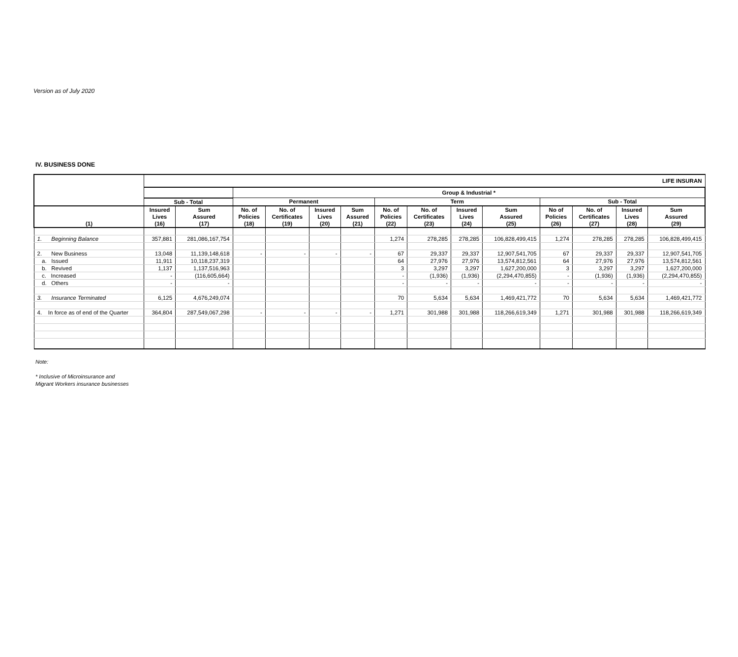Version as of July 2020
IV. BUSINESS DONE
| | LIFE INSURAN | | | | | | | | | | | | | |
| --- | --- | --- | --- | --- | --- | --- | --- | --- | --- | --- | --- | --- | --- | --- |
| | | | Group & Industrial * | | | | | | | | | | | |
| | Sub - Total | | Permanent | | | | Term | | | | Sub - Total | | | |
| (1) | Insured Lives (16) | Sum Assured (17) | No. of Policies (18) | No. of Certificates (19) | Insured Lives (20) | Sum Assured (21) | No. of Policies (22) | No. of Certificates (23) | Insured Lives (24) | Sum Assured (25) | No of Policies (26) | No. of Certificates (27) | Insured Lives (28) | Sum Assured (29) |
| 1. Beginning Balance | 357,881 | 281,086,167,754 | | | | | 1,274 | 278,285 | 278,285 | 106,828,499,415 | 1,274 | 278,285 | 278,285 | 106,828,499,415 |
| 2. New Business | 13,048 | 11,139,148,618 | - | - | - | - | 67 | 29,337 | 29,337 | 12,907,541,705 | 67 | 29,337 | 29,337 | 12,907,541,705 |
| a. Issued | 11,911 | 10,118,237,319 | | | | | 64 | 27,976 | 27,976 | 13,574,812,561 | 64 | 27,976 | 27,976 | 13,574,812,561 |
| b. Revived | 1,137 | 1,137,516,963 | | | | | 3 | 3,297 | 3,297 | 1,627,200,000 | 3 | 3,297 | 3,297 | 1,627,200,000 |
| c. Increased | - | (116,605,664) | | | | | - | (1,936) | (1,936) | (2,294,470,855) | - | (1,936) | (1,936) | (2,294,470,855) |
| d. Others | - | - | | | | | - | - | - | - | - | - | - | - |
| 3. Insurance Terminated | 6,125 | 4,676,249,074 | | | | | 70 | 5,634 | 5,634 | 1,469,421,772 | 70 | 5,634 | 5,634 | 1,469,421,772 |
| 4. In force as of end of the Quarter | 364,804 | 287,549,067,298 | - | - | - | - | 1,271 | 301,988 | 301,988 | 118,266,619,349 | 1,271 | 301,988 | 301,988 | 118,266,619,349 |
Note:
* Inclusive of Microinsurance and
Migrant Workers insurance businesses